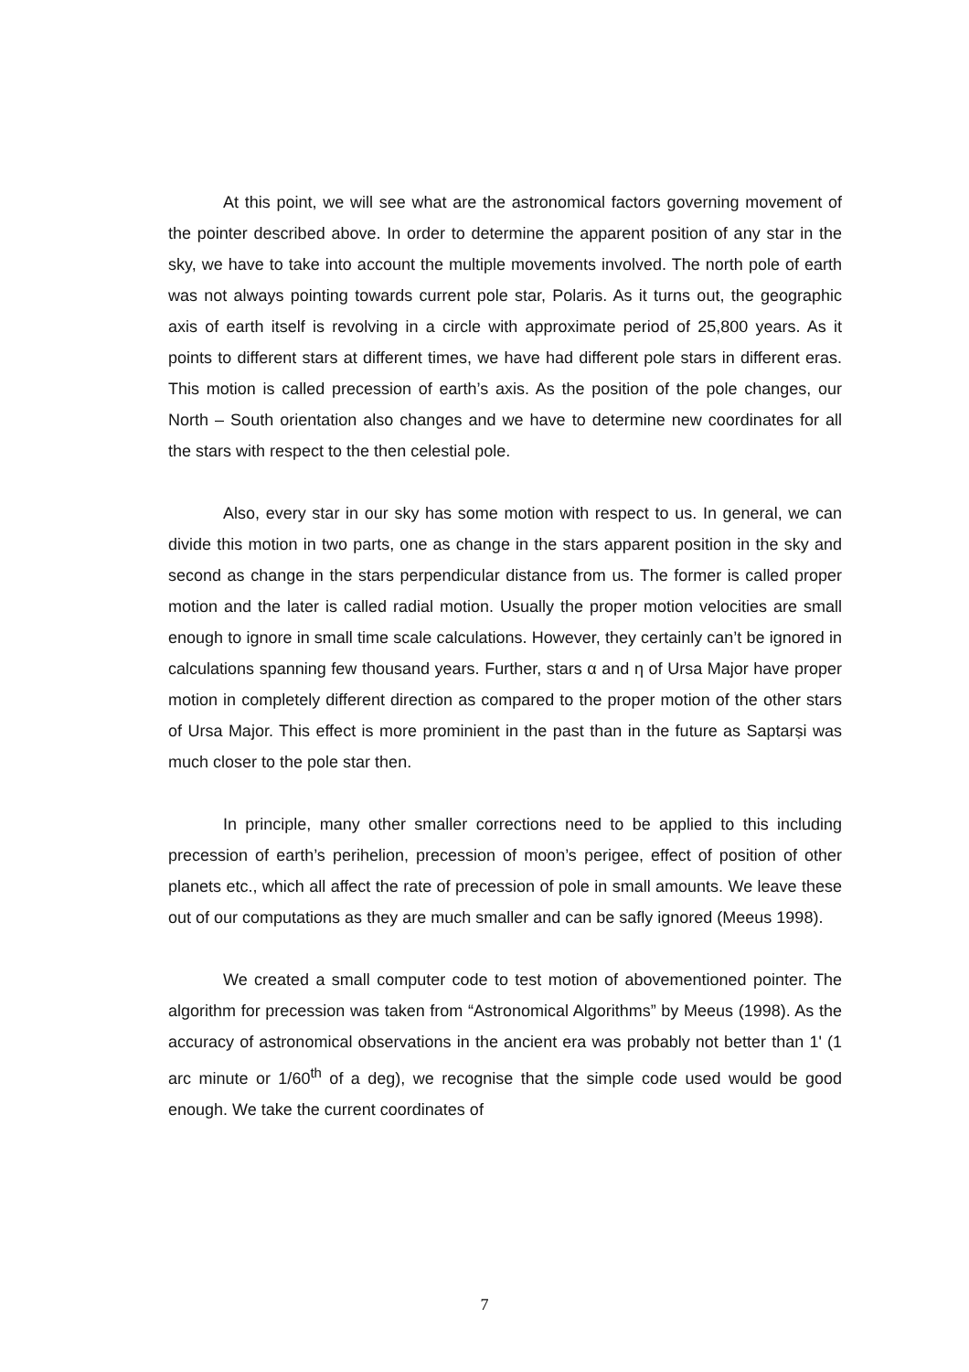At this point, we will see what are the astronomical factors governing movement of the pointer described above. In order to determine the apparent position of any star in the sky, we have to take into account the multiple movements involved. The north pole of earth was not always pointing towards current pole star, Polaris. As it turns out, the geographic axis of earth itself is revolving in a circle with approximate period of 25,800 years. As it points to different stars at different times, we have had different pole stars in different eras. This motion is called precession of earth’s axis. As the position of the pole changes, our North – South orientation also changes and we have to determine new coordinates for all the stars with respect to the then celestial pole.
Also, every star in our sky has some motion with respect to us. In general, we can divide this motion in two parts, one as change in the stars apparent position in the sky and second as change in the stars perpendicular distance from us. The former is called proper motion and the later is called radial motion. Usually the proper motion velocities are small enough to ignore in small time scale calculations. However, they certainly can’t be ignored in calculations spanning few thousand years. Further, stars α and η of Ursa Major have proper motion in completely different direction as compared to the proper motion of the other stars of Ursa Major. This effect is more prominient in the past than in the future as Saptarṣi was much closer to the pole star then.
In principle, many other smaller corrections need to be applied to this including precession of earth’s perihelion, precession of moon’s perigee, effect of position of other planets etc., which all affect the rate of precession of pole in small amounts. We leave these out of our computations as they are much smaller and can be safly ignored (Meeus 1998).
We created a small computer code to test motion of abovementioned pointer. The algorithm for precession was taken from “Astronomical Algorithms” by Meeus (1998). As the accuracy of astronomical observations in the ancient era was probably not better than 1' (1 arc minute or 1/60<sup>th</sup> of a deg), we recognise that the simple code used would be good enough. We take the current coordinates of
7